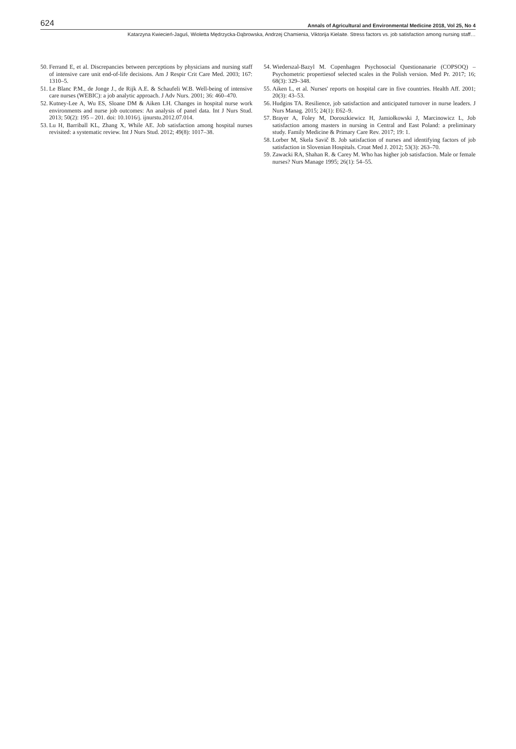624 Annals of Agricultural and Environmental Medicine 2018, Vol 25, No 4
Katarzyna Kwiecień-Jaguś, Wioletta Mędrzycka-Dąbrowska, Andrzej Chamienia, Viktorija Kielaite. Stress factors vs. job satisfaction among nursing staff…
50. Ferrand E, et al. Discrepancies between perceptions by physicians and nursing staff of intensive care unit end-of-life decisions. Am J Respir Crit Care Med. 2003; 167: 1310–5.
51. Le Blanc P.M., de Jonge J., de Rijk A.E. & Schaufeli W.B. Well-being of intensive care nurses (WEBIC): a job analytic approach. J Adv Nurs. 2001; 36: 460–470.
52. Kutney-Lee A, Wu ES, Sloane DM & Aiken LH. Changes in hospital nurse work environments and nurse job outcomes: An analysis of panel data. Int J Nurs Stud. 2013; 50(2): 195 – 201. doi: 10.1016/j. ijnurstu.2012.07.014.
53. Lu H, Barriball KL, Zhang X, While AE. Job satisfaction among hospital nurses revisited: a systematic review. Int J Nurs Stud. 2012; 49(8): 1017–38.
54. Wiederszal-Bazyl M. Copenhagen Psychosocial Questionanarie (COPSOQ) – Psychometric propertiesof selected scales in the Polish version. Med Pr. 2017; 16; 68(3): 329–348.
55. Aiken L, et al. Nurses' reports on hospital care in five countries. Health Aff. 2001; 20(3): 43–53.
56. Hudgins TA. Resilience, job satisfaction and anticipated turnover in nurse leaders. J Nurs Manag. 2015; 24(1): E62–9.
57. Brayer A, Foley M, Doroszkiewicz H, Jamiołkowski J, Marcinowicz L, Job satisfaction among masters in nursing in Central and East Poland: a preliminary study. Family Medicine & Primary Care Rev. 2017; 19: 1.
58. Lorber M, Skela Savič B. Job satisfaction of nurses and identifying factors of job satisfaction in Slovenian Hospitals. Croat Med J. 2012; 53(3): 263–70.
59. Zawacki RA, Shahan R. & Carey M. Who has higher job satisfaction. Male or female nurses? Nurs Manage 1995; 26(1): 54–55.